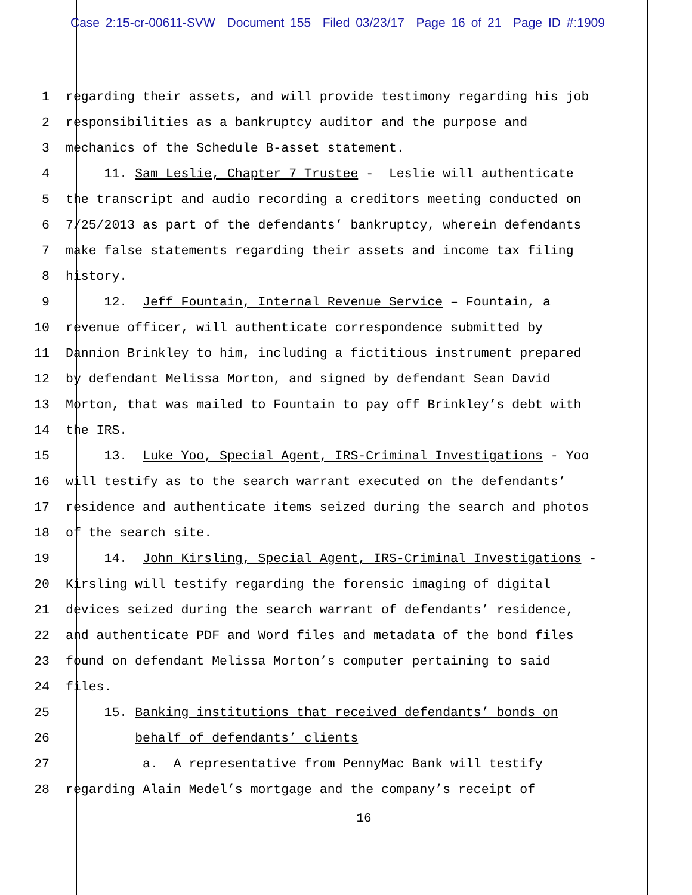Case 2:15-cr-00611-SVW Document 155 Filed 03/23/17 Page 16 of 21 Page ID #:1909
1 regarding their assets, and will provide testimony regarding his job
2 responsibilities as a bankruptcy auditor and the purpose and
3 mechanics of the Schedule B-asset statement.
4 11. Sam Leslie, Chapter 7 Trustee - Leslie will authenticate
5 the transcript and audio recording a creditors meeting conducted on
6 7/25/2013 as part of the defendants’ bankruptcy, wherein defendants
7 make false statements regarding their assets and income tax filing
8 history.
9 12. Jeff Fountain, Internal Revenue Service – Fountain, a
10 revenue officer, will authenticate correspondence submitted by
11 Dannion Brinkley to him, including a fictitious instrument prepared
12 by defendant Melissa Morton, and signed by defendant Sean David
13 Morton, that was mailed to Fountain to pay off Brinkley’s debt with
14 the IRS.
15 13. Luke Yoo, Special Agent, IRS-Criminal Investigations - Yoo
16 will testify as to the search warrant executed on the defendants’
17 residence and authenticate items seized during the search and photos
18 of the search site.
19 14. John Kirsling, Special Agent, IRS-Criminal Investigations -
20 Kirsling will testify regarding the forensic imaging of digital
21 devices seized during the search warrant of defendants’ residence,
22 and authenticate PDF and Word files and metadata of the bond files
23 found on defendant Melissa Morton’s computer pertaining to said
24 files.
25 15. Banking institutions that received defendants’ bonds on
26 behalf of defendants’ clients
27 a. A representative from PennyMac Bank will testify
28 regarding Alain Medel’s mortgage and the company’s receipt of
16